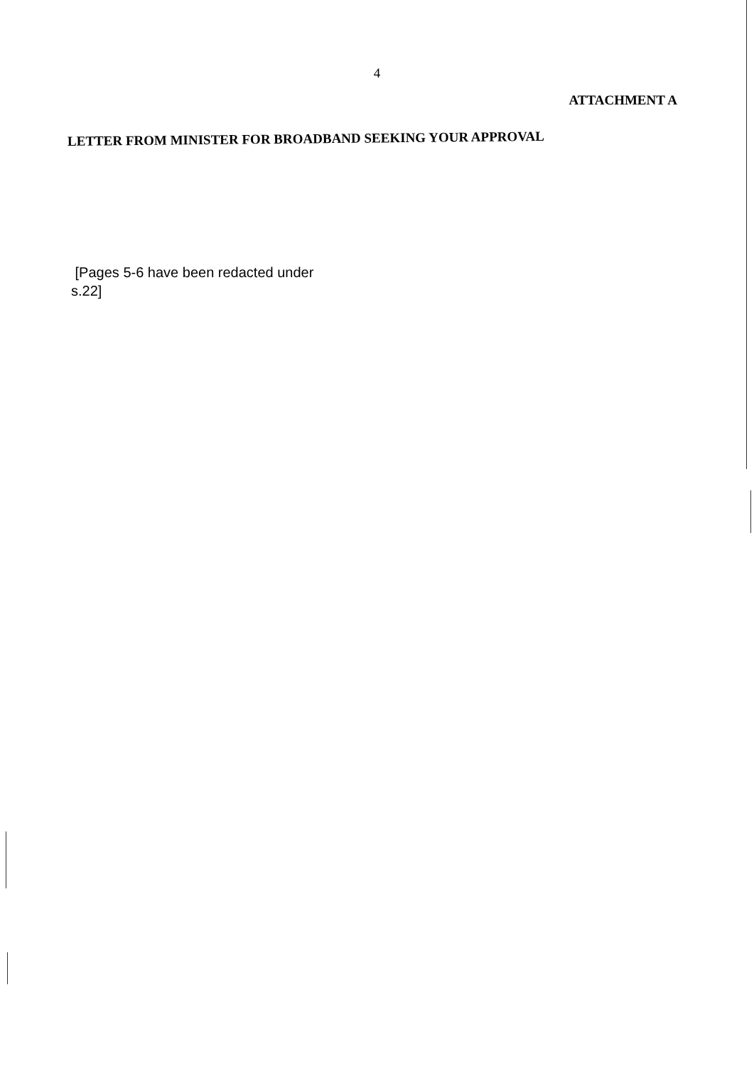4
ATTACHMENT A
LETTER FROM MINISTER FOR BROADBAND SEEKING YOUR APPROVAL
[Pages 5-6 have been redacted under
s.22]